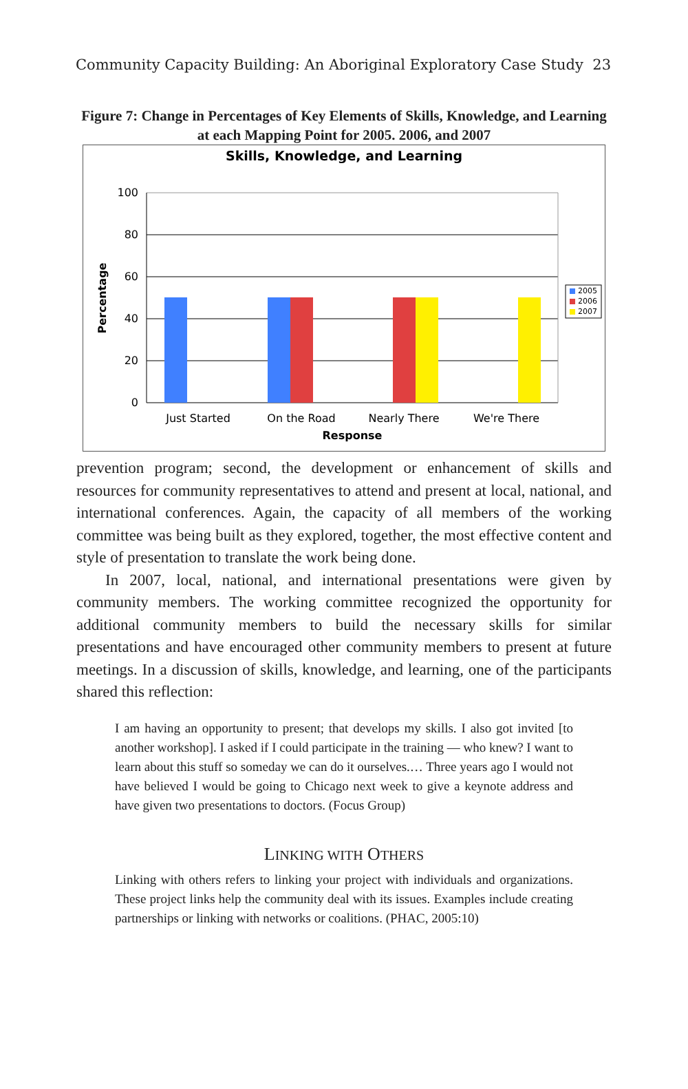Community Capacity Building: An Aboriginal Exploratory Case Study 23
Figure 7: Change in Percentages of Key Elements of Skills, Knowledge, and Learning at each Mapping Point for 2005. 2006, and 2007
Skills, Knowledge, and Learning
100
80
60
40
20
0
Percentage
Just Started
On the Road
Nearly There
We're There
Response
2005
2006
2007
prevention program; second, the development or enhancement of skills and resources for community representatives to attend and present at local, national, and international conferences. Again, the capacity of all members of the working committee was being built as they explored, together, the most effective content and style of presentation to translate the work being done.
In 2007, local, national, and international presentations were given by community members. The working committee recognized the opportunity for additional community members to build the necessary skills for similar presentations and have encouraged other community members to present at future meetings. In a discussion of skills, knowledge, and learning, one of the participants shared this reflection:
I am having an opportunity to present; that develops my skills. I also got invited [to another workshop]. I asked if I could participate in the training — who knew? I want to learn about this stuff so someday we can do it ourselves.… Three years ago I would not have believed I would be going to Chicago next week to give a keynote address and have given two presentations to doctors. (Focus Group)
LINKING WITH OTHERS
Linking with others refers to linking your project with individuals and organizations. These project links help the community deal with its issues. Examples include creating partnerships or linking with networks or coalitions. (PHAC, 2005:10)